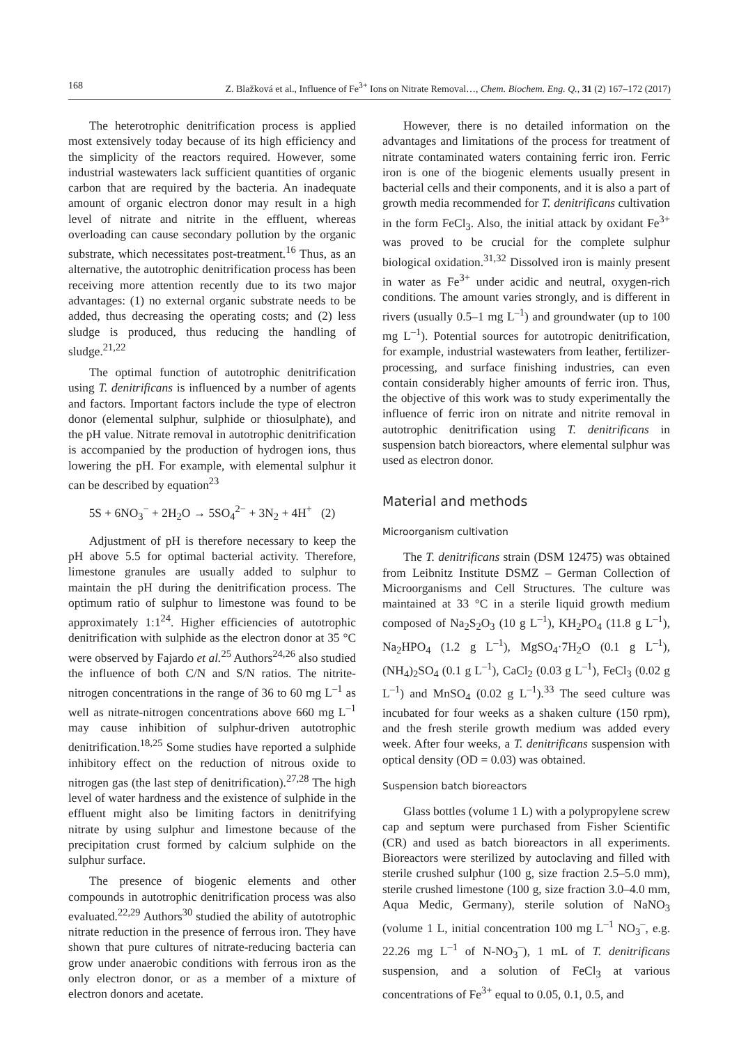168 Z. Blažková et al., Influence of Fe<sup>3+</sup> Ions on Nitrate Removal…, Chem. Biochem. Eng. Q., 31 (2) 167–172 (2017)
The heterotrophic denitrification process is applied most extensively today because of its high efficiency and the simplicity of the reactors required. However, some industrial wastewaters lack sufficient quantities of organic carbon that are required by the bacteria. An inadequate amount of organic electron donor may result in a high level of nitrate and nitrite in the effluent, whereas overloading can cause secondary pollution by the organic substrate, which necessitates post-treatment.<sup>16</sup> Thus, as an alternative, the autotrophic denitrification process has been receiving more attention recently due to its two major advantages: (1) no external organic substrate needs to be added, thus decreasing the operating costs; and (2) less sludge is produced, thus reducing the handling of sludge.<sup>21,22</sup>
The optimal function of autotrophic denitrification using T. denitrificans is influenced by a number of agents and factors. Important factors include the type of electron donor (elemental sulphur, sulphide or thiosulphate), and the pH value. Nitrate removal in autotrophic denitrification is accompanied by the production of hydrogen ions, thus lowering the pH. For example, with elemental sulphur it can be described by equation<sup>23</sup>
5S + 6NO<sub>3</sub><sup>−</sup> + 2H<sub>2</sub>O → 5SO<sub>4</sub><sup>2−</sup> + 3N<sub>2</sub> + 4H<sup>+</sup> (2)
Adjustment of pH is therefore necessary to keep the pH above 5.5 for optimal bacterial activity. Therefore, limestone granules are usually added to sulphur to maintain the pH during the denitrification process. The optimum ratio of sulphur to limestone was found to be approximately 1:1<sup>24</sup>. Higher efficiencies of autotrophic denitrification with sulphide as the electron donor at 35 °C were observed by Fajardo et al.<sup>25</sup> Authors<sup>24,26</sup> also studied the influence of both C/N and S/N ratios. The nitrite-nitrogen concentrations in the range of 36 to 60 mg L<sup>–1</sup> as well as nitrate-nitrogen concentrations above 660 mg L<sup>–1</sup> may cause inhibition of sulphur-driven autotrophic denitrification.<sup>18,25</sup> Some studies have reported a sulphide inhibitory effect on the reduction of nitrous oxide to nitrogen gas (the last step of denitrification).<sup>27,28</sup> The high level of water hardness and the existence of sulphide in the effluent might also be limiting factors in denitrifying nitrate by using sulphur and limestone because of the precipitation crust formed by calcium sulphide on the sulphur surface.
The presence of biogenic elements and other compounds in autotrophic denitrification process was also evaluated.<sup>22,29</sup> Authors<sup>30</sup> studied the ability of autotrophic nitrate reduction in the presence of ferrous iron. They have shown that pure cultures of nitrate-reducing bacteria can grow under anaerobic conditions with ferrous iron as the only electron donor, or as a member of a mixture of electron donors and acetate.
However, there is no detailed information on the advantages and limitations of the process for treatment of nitrate contaminated waters containing ferric iron. Ferric iron is one of the biogenic elements usually present in bacterial cells and their components, and it is also a part of growth media recommended for T. denitrificans cultivation in the form FeCl<sub>3</sub>. Also, the initial attack by oxidant Fe<sup>3+</sup> was proved to be crucial for the complete sulphur biological oxidation.<sup>31,32</sup> Dissolved iron is mainly present in water as Fe<sup>3+</sup> under acidic and neutral, oxygen-rich conditions. The amount varies strongly, and is different in rivers (usually 0.5–1 mg L<sup>–1</sup>) and groundwater (up to 100 mg L<sup>–1</sup>). Potential sources for autotropic denitrification, for example, industrial wastewaters from leather, fertilizer-processing, and surface finishing industries, can even contain considerably higher amounts of ferric iron. Thus, the objective of this work was to study experimentally the influence of ferric iron on nitrate and nitrite removal in autotrophic denitrification using T. denitrificans in suspension batch bioreactors, where elemental sulphur was used as electron donor.
Material and methods
Microorganism cultivation
The T. denitrificans strain (DSM 12475) was obtained from Leibnitz Institute DSMZ – German Collection of Microorganisms and Cell Structures. The culture was maintained at 33 °C in a sterile liquid growth medium composed of Na<sub>2</sub>S<sub>2</sub>O<sub>3</sub> (10 g L<sup>–1</sup>), KH<sub>2</sub>PO<sub>4</sub> (11.8 g L<sup>–1</sup>), Na<sub>2</sub>HPO<sub>4</sub> (1.2 g L<sup>–1</sup>), MgSO<sub>4</sub>·7H<sub>2</sub>O (0.1 g L<sup>–1</sup>), (NH<sub>4</sub>)<sub>2</sub>SO<sub>4</sub> (0.1 g L<sup>–1</sup>), CaCl<sub>2</sub> (0.03 g L<sup>–1</sup>), FeCl<sub>3</sub> (0.02 g L<sup>–1</sup>) and MnSO<sub>4</sub> (0.02 g L<sup>–1</sup>).<sup>33</sup> The seed culture was incubated for four weeks as a shaken culture (150 rpm), and the fresh sterile growth medium was added every week. After four weeks, a T. denitrificans suspension with optical density (OD = 0.03) was obtained.
Suspension batch bioreactors
Glass bottles (volume 1 L) with a polypropylene screw cap and septum were purchased from Fisher Scientific (CR) and used as batch bioreactors in all experiments. Bioreactors were sterilized by autoclaving and filled with sterile crushed sulphur (100 g, size fraction 2.5–5.0 mm), sterile crushed limestone (100 g, size fraction 3.0–4.0 mm, Aqua Medic, Germany), sterile solution of NaNO<sub>3</sub> (volume 1 L, initial concentration 100 mg L<sup>–1</sup> NO<sub>3</sub><sup>–</sup>, e.g. 22.26 mg L<sup>–1</sup> of N-NO<sub>3</sub><sup>–</sup>), 1 mL of T. denitrificans suspension, and a solution of FeCl<sub>3</sub> at various concentrations of Fe<sup>3+</sup> equal to 0.05, 0.1, 0.5, and